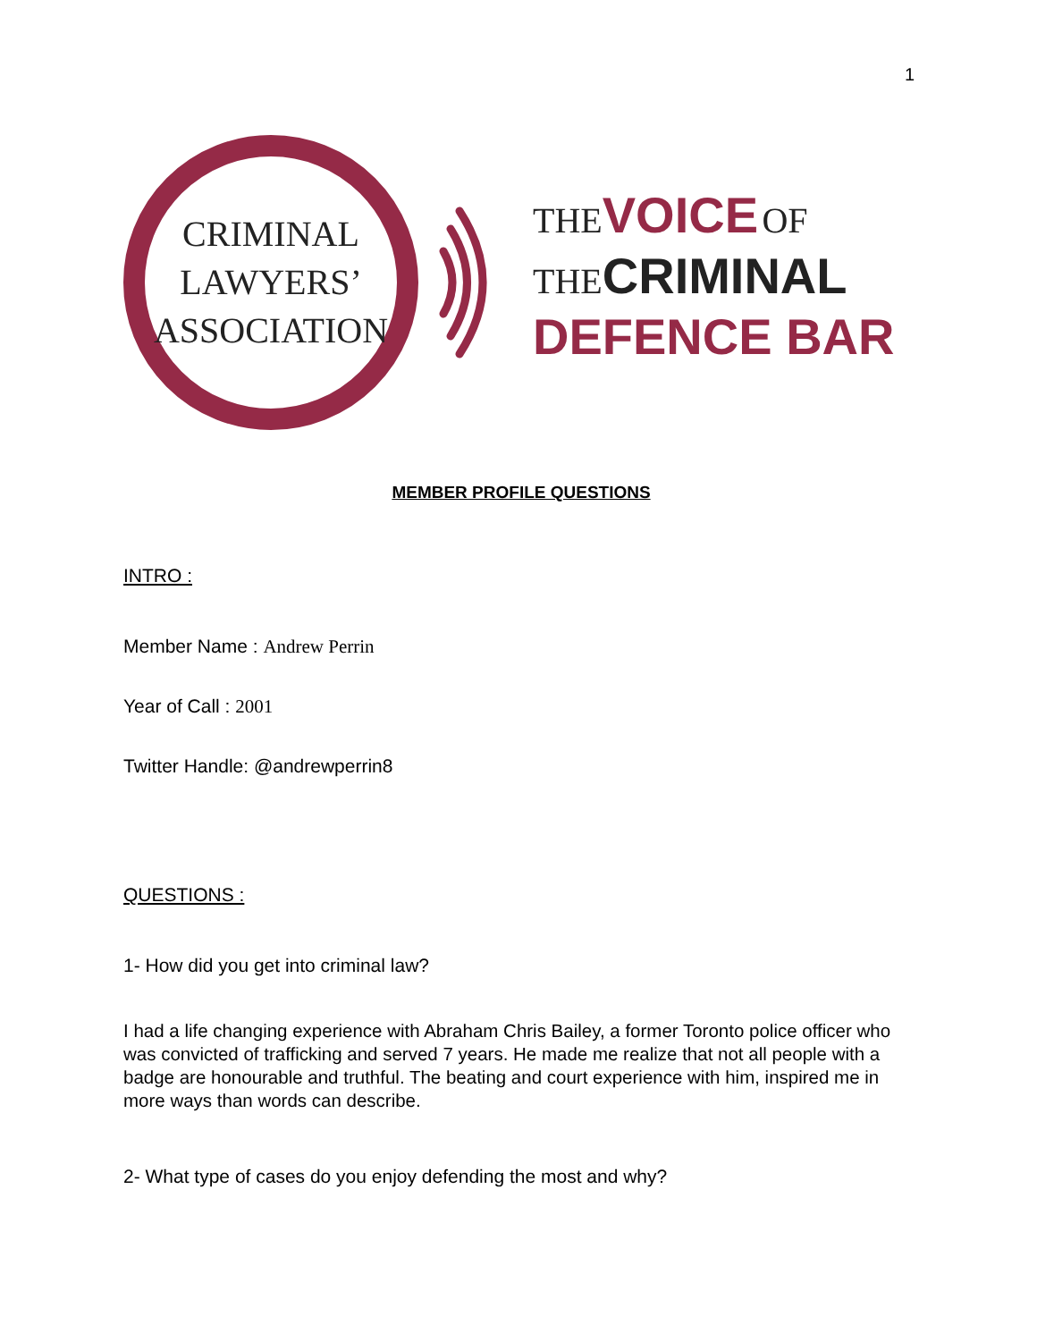1
CRIMINAL
LAWYERS’
ASSOCIATION
THE VOICE OF
THE CRIMINAL
DEFENCE BAR
MEMBER PROFILE QUESTIONS
INTRO :
Member Name : Andrew Perrin
Year of Call : 2001
Twitter Handle: @andrewperrin8
QUESTIONS :
1- How did you get into criminal law?
I had a life changing experience with Abraham Chris Bailey, a former Toronto police officer who was convicted of trafficking and served 7 years. He made me realize that not all people with a badge are honourable and truthful. The beating and court experience with him, inspired me in more ways than words can describe.
2- What type of cases do you enjoy defending the most and why?